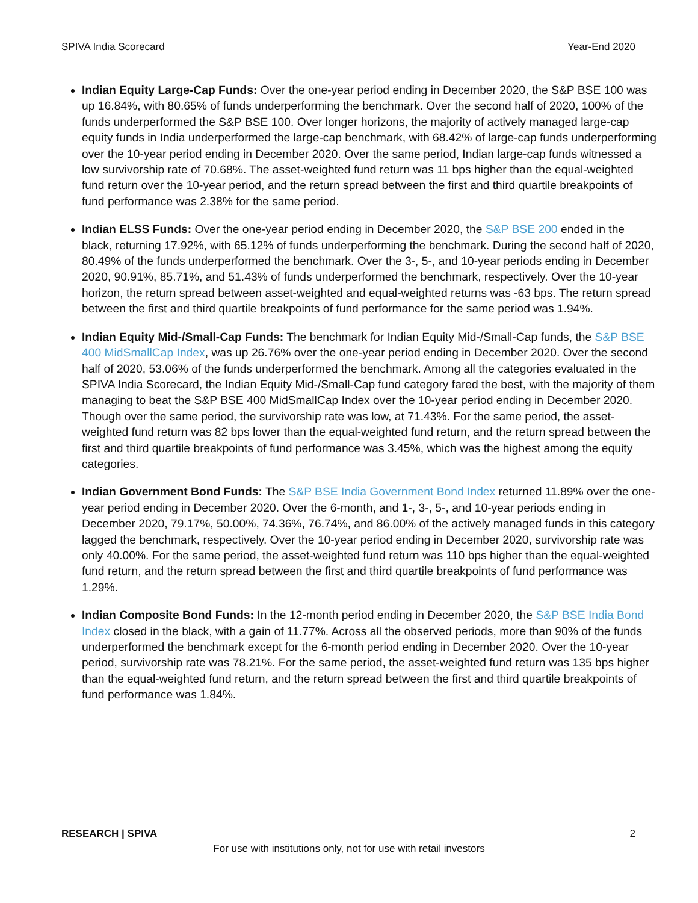SPIVA India Scorecard Year-End 2020
Indian Equity Large-Cap Funds: Over the one-year period ending in December 2020, the S&P BSE 100 was up 16.84%, with 80.65% of funds underperforming the benchmark. Over the second half of 2020, 100% of the funds underperformed the S&P BSE 100. Over longer horizons, the majority of actively managed large-cap equity funds in India underperformed the large-cap benchmark, with 68.42% of large-cap funds underperforming over the 10-year period ending in December 2020. Over the same period, Indian large-cap funds witnessed a low survivorship rate of 70.68%. The asset-weighted fund return was 11 bps higher than the equal-weighted fund return over the 10-year period, and the return spread between the first and third quartile breakpoints of fund performance was 2.38% for the same period.
Indian ELSS Funds: Over the one-year period ending in December 2020, the S&P BSE 200 ended in the black, returning 17.92%, with 65.12% of funds underperforming the benchmark. During the second half of 2020, 80.49% of the funds underperformed the benchmark. Over the 3-, 5-, and 10-year periods ending in December 2020, 90.91%, 85.71%, and 51.43% of funds underperformed the benchmark, respectively. Over the 10-year horizon, the return spread between asset-weighted and equal-weighted returns was -63 bps. The return spread between the first and third quartile breakpoints of fund performance for the same period was 1.94%.
Indian Equity Mid-/Small-Cap Funds: The benchmark for Indian Equity Mid-/Small-Cap funds, the S&P BSE 400 MidSmallCap Index, was up 26.76% over the one-year period ending in December 2020. Over the second half of 2020, 53.06% of the funds underperformed the benchmark. Among all the categories evaluated in the SPIVA India Scorecard, the Indian Equity Mid-/Small-Cap fund category fared the best, with the majority of them managing to beat the S&P BSE 400 MidSmallCap Index over the 10-year period ending in December 2020. Though over the same period, the survivorship rate was low, at 71.43%. For the same period, the asset-weighted fund return was 82 bps lower than the equal-weighted fund return, and the return spread between the first and third quartile breakpoints of fund performance was 3.45%, which was the highest among the equity categories.
Indian Government Bond Funds: The S&P BSE India Government Bond Index returned 11.89% over the one-year period ending in December 2020. Over the 6-month, and 1-, 3-, 5-, and 10-year periods ending in December 2020, 79.17%, 50.00%, 74.36%, 76.74%, and 86.00% of the actively managed funds in this category lagged the benchmark, respectively. Over the 10-year period ending in December 2020, survivorship rate was only 40.00%. For the same period, the asset-weighted fund return was 110 bps higher than the equal-weighted fund return, and the return spread between the first and third quartile breakpoints of fund performance was 1.29%.
Indian Composite Bond Funds: In the 12-month period ending in December 2020, the S&P BSE India Bond Index closed in the black, with a gain of 11.77%. Across all the observed periods, more than 90% of the funds underperformed the benchmark except for the 6-month period ending in December 2020. Over the 10-year period, survivorship rate was 78.21%. For the same period, the asset-weighted fund return was 135 bps higher than the equal-weighted fund return, and the return spread between the first and third quartile breakpoints of fund performance was 1.84%.
RESEARCH | SPIVA 2
For use with institutions only, not for use with retail investors